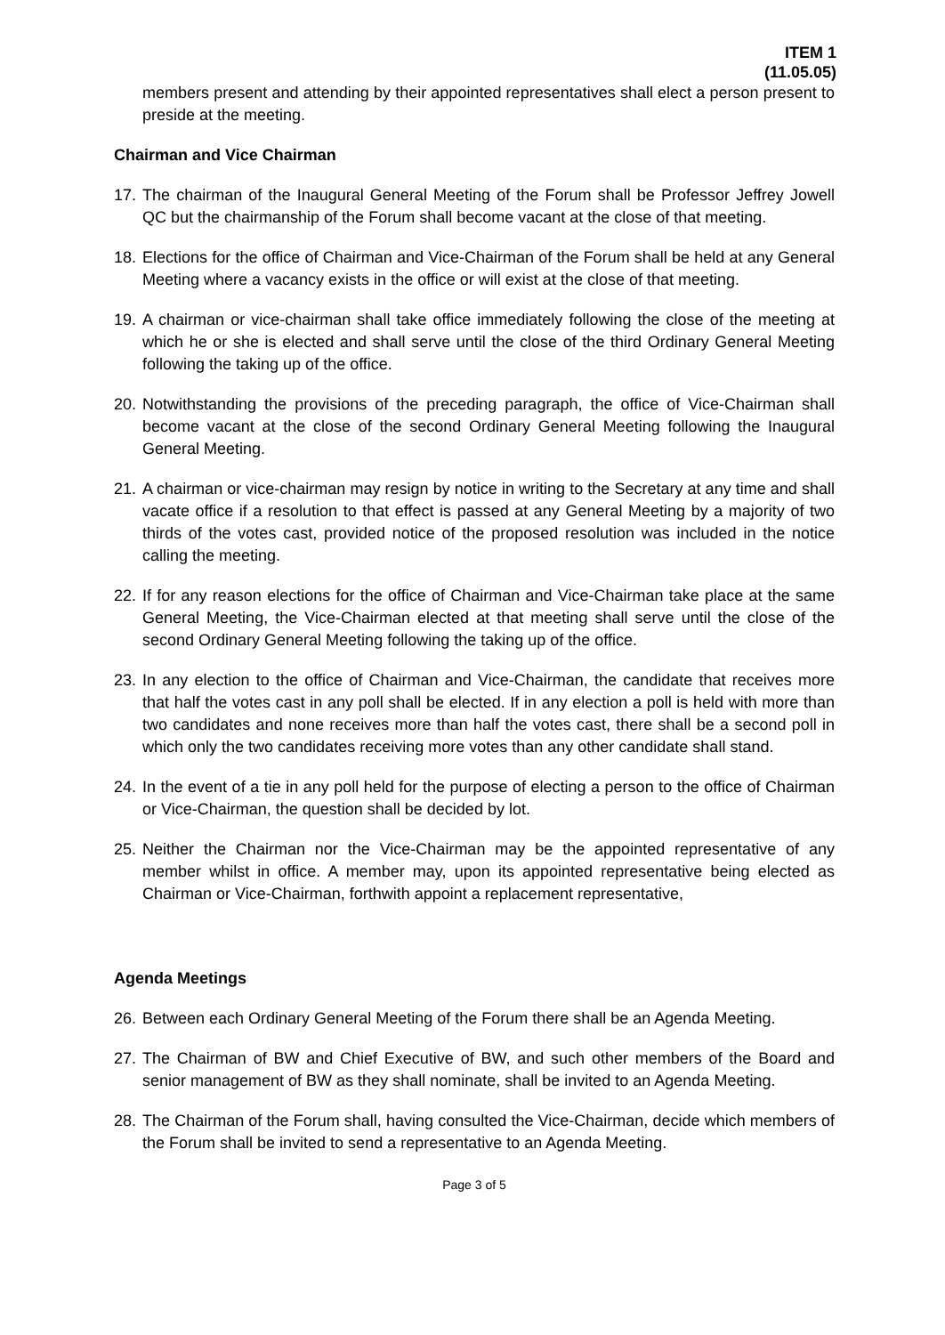ITEM 1
(11.05.05)
members present and attending by their appointed representatives shall elect a person present to preside at the meeting.
Chairman and Vice Chairman
17.
The chairman of the Inaugural General Meeting of the Forum shall be Professor Jeffrey Jowell QC but the chairmanship of the Forum shall become vacant at the close of that meeting.
18.
Elections for the office of Chairman and Vice-Chairman of the Forum shall be held at any General Meeting where a vacancy exists in the office or will exist at the close of that meeting.
19.
A chairman or vice-chairman shall take office immediately following the close of the meeting at which he or she is elected and shall serve until the close of the third Ordinary General Meeting following the taking up of the office.
20.
Notwithstanding the provisions of the preceding paragraph, the office of Vice-Chairman shall become vacant at the close of the second Ordinary General Meeting following the Inaugural General Meeting.
21.
A chairman or vice-chairman may resign by notice in writing to the Secretary at any time and shall vacate office if a resolution to that effect is passed at any General Meeting by a majority of two thirds of the votes cast, provided notice of the proposed resolution was included in the notice calling the meeting.
22.
If for any reason elections for the office of Chairman and Vice-Chairman take place at the same General Meeting, the Vice-Chairman elected at that meeting shall serve until the close of the second Ordinary General Meeting following the taking up of the office.
23.
In any election to the office of Chairman and Vice-Chairman, the candidate that receives more that half the votes cast in any poll shall be elected. If in any election a poll is held with more than two candidates and none receives more than half the votes cast, there shall be a second poll in which only the two candidates receiving more votes than any other candidate shall stand.
24.
In the event of a tie in any poll held for the purpose of electing a person to the office of Chairman or Vice-Chairman, the question shall be decided by lot.
25.
Neither the Chairman nor the Vice-Chairman may be the appointed representative of any member whilst in office. A member may, upon its appointed representative being elected as Chairman or Vice-Chairman, forthwith appoint a replacement representative,
Agenda Meetings
26.
Between each Ordinary General Meeting of the Forum there shall be an Agenda Meeting.
27.
The Chairman of BW and Chief Executive of BW, and such other members of the Board and senior management of BW as they shall nominate, shall be invited to an Agenda Meeting.
28.
The Chairman of the Forum shall, having consulted the Vice-Chairman, decide which members of the Forum shall be invited to send a representative to an Agenda Meeting.
Page 3 of 5